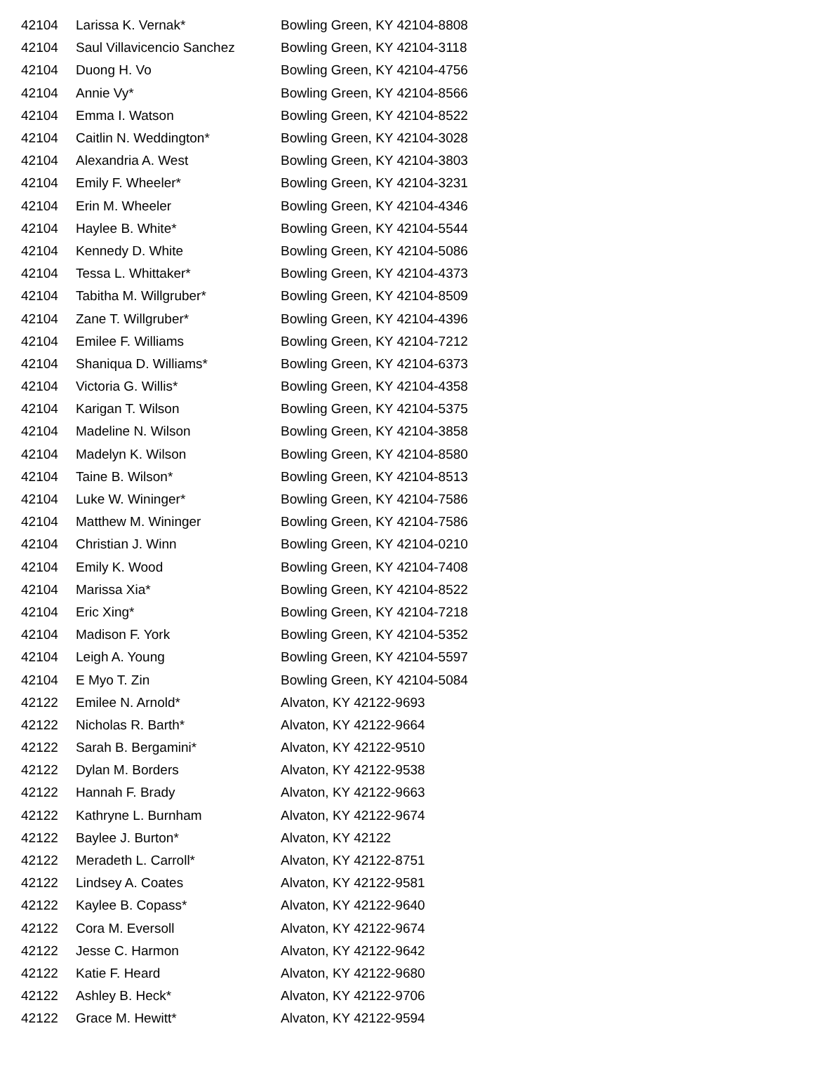| 42104 | Larissa K. Vernak* | Bowling Green, KY 42104-8808 |
| 42104 | Saul Villavicencio Sanchez | Bowling Green, KY 42104-3118 |
| 42104 | Duong H. Vo | Bowling Green, KY 42104-4756 |
| 42104 | Annie Vy* | Bowling Green, KY 42104-8566 |
| 42104 | Emma I. Watson | Bowling Green, KY 42104-8522 |
| 42104 | Caitlin N. Weddington* | Bowling Green, KY 42104-3028 |
| 42104 | Alexandria A. West | Bowling Green, KY 42104-3803 |
| 42104 | Emily F. Wheeler* | Bowling Green, KY 42104-3231 |
| 42104 | Erin M. Wheeler | Bowling Green, KY 42104-4346 |
| 42104 | Haylee B. White* | Bowling Green, KY 42104-5544 |
| 42104 | Kennedy D. White | Bowling Green, KY 42104-5086 |
| 42104 | Tessa L. Whittaker* | Bowling Green, KY 42104-4373 |
| 42104 | Tabitha M. Willgruber* | Bowling Green, KY 42104-8509 |
| 42104 | Zane T. Willgruber* | Bowling Green, KY 42104-4396 |
| 42104 | Emilee F. Williams | Bowling Green, KY 42104-7212 |
| 42104 | Shaniqua D. Williams* | Bowling Green, KY 42104-6373 |
| 42104 | Victoria G. Willis* | Bowling Green, KY 42104-4358 |
| 42104 | Karigan T. Wilson | Bowling Green, KY 42104-5375 |
| 42104 | Madeline N. Wilson | Bowling Green, KY 42104-3858 |
| 42104 | Madelyn K. Wilson | Bowling Green, KY 42104-8580 |
| 42104 | Taine B. Wilson* | Bowling Green, KY 42104-8513 |
| 42104 | Luke W. Wininger* | Bowling Green, KY 42104-7586 |
| 42104 | Matthew M. Wininger | Bowling Green, KY 42104-7586 |
| 42104 | Christian J. Winn | Bowling Green, KY 42104-0210 |
| 42104 | Emily K. Wood | Bowling Green, KY 42104-7408 |
| 42104 | Marissa Xia* | Bowling Green, KY 42104-8522 |
| 42104 | Eric Xing* | Bowling Green, KY 42104-7218 |
| 42104 | Madison F. York | Bowling Green, KY 42104-5352 |
| 42104 | Leigh A. Young | Bowling Green, KY 42104-5597 |
| 42104 | E Myo T. Zin | Bowling Green, KY 42104-5084 |
| 42122 | Emilee N. Arnold* | Alvaton, KY 42122-9693 |
| 42122 | Nicholas R. Barth* | Alvaton, KY 42122-9664 |
| 42122 | Sarah B. Bergamini* | Alvaton, KY 42122-9510 |
| 42122 | Dylan M. Borders | Alvaton, KY 42122-9538 |
| 42122 | Hannah F. Brady | Alvaton, KY 42122-9663 |
| 42122 | Kathryne L. Burnham | Alvaton, KY 42122-9674 |
| 42122 | Baylee J. Burton* | Alvaton, KY 42122 |
| 42122 | Meradeth L. Carroll* | Alvaton, KY 42122-8751 |
| 42122 | Lindsey A. Coates | Alvaton, KY 42122-9581 |
| 42122 | Kaylee B. Copass* | Alvaton, KY 42122-9640 |
| 42122 | Cora M. Eversoll | Alvaton, KY 42122-9674 |
| 42122 | Jesse C. Harmon | Alvaton, KY 42122-9642 |
| 42122 | Katie F. Heard | Alvaton, KY 42122-9680 |
| 42122 | Ashley B. Heck* | Alvaton, KY 42122-9706 |
| 42122 | Grace M. Hewitt* | Alvaton, KY 42122-9594 |